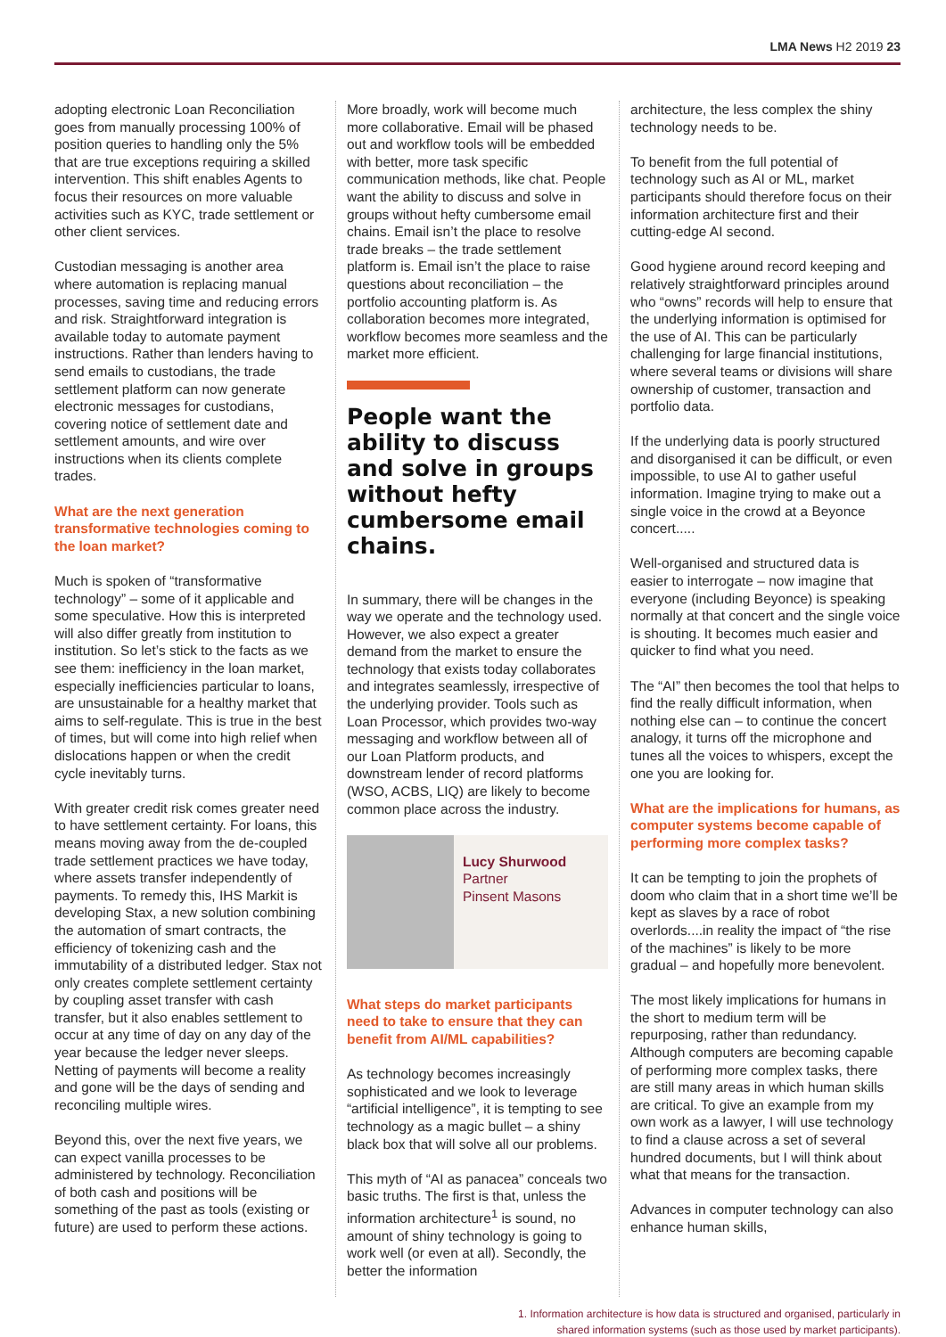LMA News H2 2019 23
adopting electronic Loan Reconciliation goes from manually processing 100% of position queries to handling only the 5% that are true exceptions requiring a skilled intervention. This shift enables Agents to focus their resources on more valuable activities such as KYC, trade settlement or other client services.
Custodian messaging is another area where automation is replacing manual processes, saving time and reducing errors and risk. Straightforward integration is available today to automate payment instructions. Rather than lenders having to send emails to custodians, the trade settlement platform can now generate electronic messages for custodians, covering notice of settlement date and settlement amounts, and wire over instructions when its clients complete trades.
What are the next generation transformative technologies coming to the loan market?
Much is spoken of “transformative technology” – some of it applicable and some speculative. How this is interpreted will also differ greatly from institution to institution. So let’s stick to the facts as we see them: inefficiency in the loan market, especially inefficiencies particular to loans, are unsustainable for a healthy market that aims to self-regulate. This is true in the best of times, but will come into high relief when dislocations happen or when the credit cycle inevitably turns.
With greater credit risk comes greater need to have settlement certainty. For loans, this means moving away from the de-coupled trade settlement practices we have today, where assets transfer independently of payments. To remedy this, IHS Markit is developing Stax, a new solution combining the automation of smart contracts, the efficiency of tokenizing cash and the immutability of a distributed ledger. Stax not only creates complete settlement certainty by coupling asset transfer with cash transfer, but it also enables settlement to occur at any time of day on any day of the year because the ledger never sleeps. Netting of payments will become a reality and gone will be the days of sending and reconciling multiple wires.
Beyond this, over the next five years, we can expect vanilla processes to be administered by technology. Reconciliation of both cash and positions will be something of the past as tools (existing or future) are used to perform these actions.
More broadly, work will become much more collaborative. Email will be phased out and workflow tools will be embedded with better, more task specific communication methods, like chat. People want the ability to discuss and solve in groups without hefty cumbersome email chains. Email isn’t the place to resolve trade breaks – the trade settlement platform is. Email isn’t the place to raise questions about reconciliation – the portfolio accounting platform is. As collaboration becomes more integrated, workflow becomes more seamless and the market more efficient.
People want the ability to discuss and solve in groups without hefty cumbersome email chains.
In summary, there will be changes in the way we operate and the technology used. However, we also expect a greater demand from the market to ensure the technology that exists today collaborates and integrates seamlessly, irrespective of the underlying provider. Tools such as Loan Processor, which provides two-way messaging and workflow between all of our Loan Platform products, and downstream lender of record platforms (WSO, ACBS, LIQ) are likely to become common place across the industry.
Lucy Shurwood
Partner
Pinsent Masons
What steps do market participants need to take to ensure that they can benefit from AI/ML capabilities?
As technology becomes increasingly sophisticated and we look to leverage “artificial intelligence”, it is tempting to see technology as a magic bullet – a shiny black box that will solve all our problems.
This myth of “AI as panacea” conceals two basic truths. The first is that, unless the information architecture<sup>1</sup> is sound, no amount of shiny technology is going to work well (or even at all). Secondly, the better the information
architecture, the less complex the shiny technology needs to be.
To benefit from the full potential of technology such as AI or ML, market participants should therefore focus on their information architecture first and their cutting-edge AI second.
Good hygiene around record keeping and relatively straightforward principles around who “owns” records will help to ensure that the underlying information is optimised for the use of AI. This can be particularly challenging for large financial institutions, where several teams or divisions will share ownership of customer, transaction and portfolio data.
If the underlying data is poorly structured and disorganised it can be difficult, or even impossible, to use AI to gather useful information. Imagine trying to make out a single voice in the crowd at a Beyonce concert.....
Well-organised and structured data is easier to interrogate – now imagine that everyone (including Beyonce) is speaking normally at that concert and the single voice is shouting. It becomes much easier and quicker to find what you need.
The “AI” then becomes the tool that helps to find the really difficult information, when nothing else can – to continue the concert analogy, it turns off the microphone and tunes all the voices to whispers, except the one you are looking for.
What are the implications for humans, as computer systems become capable of performing more complex tasks?
It can be tempting to join the prophets of doom who claim that in a short time we’ll be kept as slaves by a race of robot overlords....in reality the impact of “the rise of the machines” is likely to be more gradual – and hopefully more benevolent.
The most likely implications for humans in the short to medium term will be repurposing, rather than redundancy. Although computers are becoming capable of performing more complex tasks, there are still many areas in which human skills are critical. To give an example from my own work as a lawyer, I will use technology to find a clause across a set of several hundred documents, but I will think about what that means for the transaction.
Advances in computer technology can also enhance human skills,
1. Information architecture is how data is structured and organised, particularly in
shared information systems (such as those used by market participants).